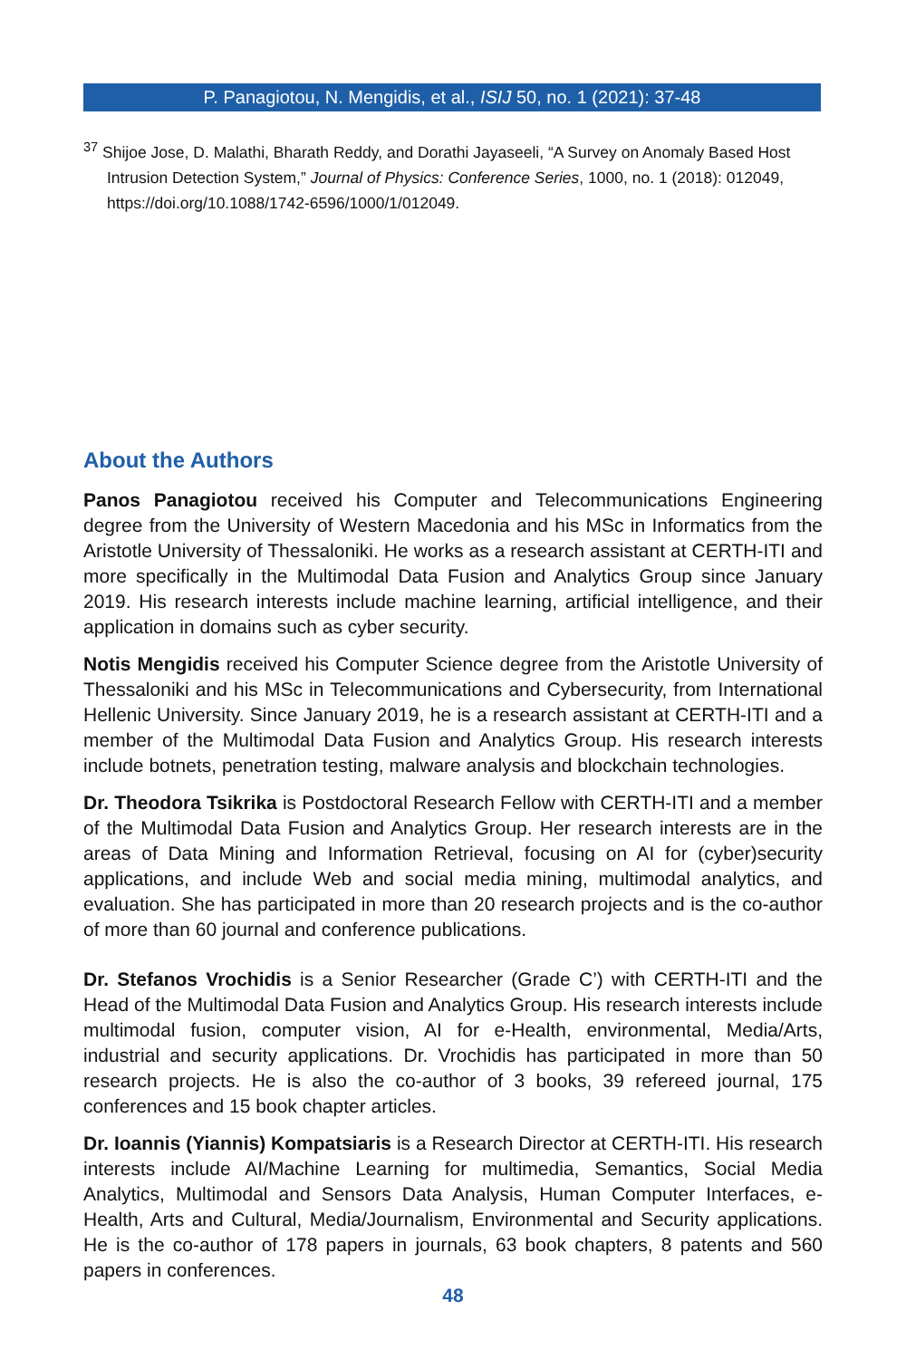P. Panagiotou, N. Mengidis, et al., ISIJ 50, no. 1 (2021): 37-48
<sup>37</sup> Shijoe Jose, D. Malathi, Bharath Reddy, and Dorathi Jayaseeli, “A Survey on Anomaly Based Host Intrusion Detection System,” Journal of Physics: Conference Series, 1000, no. 1 (2018): 012049, https://doi.org/10.1088/1742-6596/1000/1/012049.
About the Authors
Panos Panagiotou received his Computer and Telecommunications Engineering degree from the University of Western Macedonia and his MSc in Informatics from the Aristotle University of Thessaloniki. He works as a research assistant at CERTH-ITI and more specifically in the Multimodal Data Fusion and Analytics Group since January 2019. His research interests include machine learning, artificial intelligence, and their application in domains such as cyber security.
Notis Mengidis received his Computer Science degree from the Aristotle University of Thessaloniki and his MSc in Telecommunications and Cybersecurity, from International Hellenic University. Since January 2019, he is a research assistant at CERTH-ITI and a member of the Multimodal Data Fusion and Analytics Group. His research interests include botnets, penetration testing, malware analysis and blockchain technologies.
Dr. Theodora Tsikrika is Postdoctoral Research Fellow with CERTH-ITI and a member of the Multimodal Data Fusion and Analytics Group. Her research interests are in the areas of Data Mining and Information Retrieval, focusing on AI for (cyber)security applications, and include Web and social media mining, multimodal analytics, and evaluation. She has participated in more than 20 research projects and is the co-author of more than 60 journal and conference publications.
Dr. Stefanos Vrochidis is a Senior Researcher (Grade C’) with CERTH-ITI and the Head of the Multimodal Data Fusion and Analytics Group. His research interests include multimodal fusion, computer vision, AI for e-Health, environmental, Media/Arts, industrial and security applications. Dr. Vrochidis has participated in more than 50 research projects. He is also the co-author of 3 books, 39 refereed journal, 175 conferences and 15 book chapter articles.
Dr. Ioannis (Yiannis) Kompatsiaris is a Research Director at CERTH-ITI. His research interests include AI/Machine Learning for multimedia, Semantics, Social Media Analytics, Multimodal and Sensors Data Analysis, Human Computer Interfaces, e-Health, Arts and Cultural, Media/Journalism, Environmental and Security applications. He is the co-author of 178 papers in journals, 63 book chapters, 8 patents and 560 papers in conferences.
48